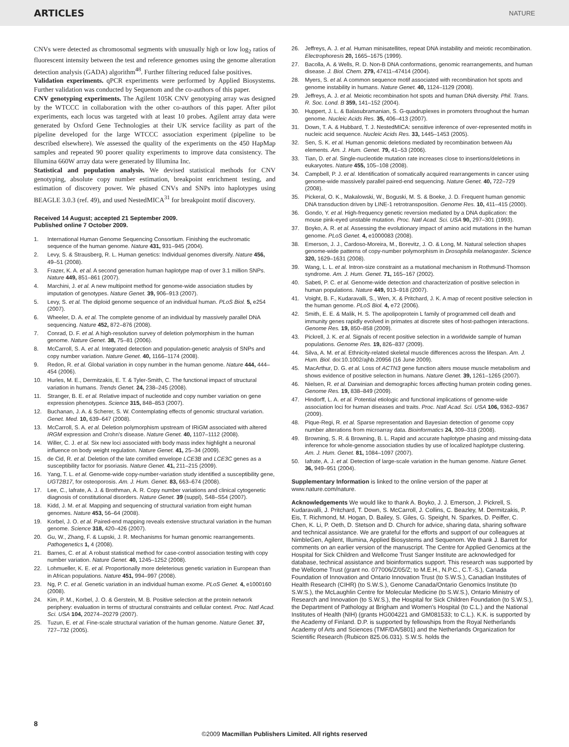ARTICLES NATURE
CNVs were detected as chromosomal segments with unusually high or low log<sub>2</sub> ratios of fluorescent intensity between the test and reference genomes using the genome alteration detection analysis (GADA) algorithm<sup>48</sup>. Further filtering reduced false positives.
Validation experiments. qPCR experiments were performed by Applied Biosystems. Further validation was conducted by Sequenom and the co-authors of this paper.
CNV genotyping experiments. The Agilent 105K CNV genotyping array was designed by the WTCCC in collaboration with the other co-authors of this paper. After pilot experiments, each locus was targeted with at least 10 probes. Agilent array data were generated by Oxford Gene Technologies at their UK service facility as part of the pipeline developed for the large WTCCC association experiment (pipeline to be described elsewhere). We assessed the quality of the experiments on the 450 HapMap samples and repeated 90 poorer quality experiments to improve data consistency. The Illumina 660W array data were generated by Illumina Inc.
Statistical and population analysis. We devised statistical methods for CNV genotyping, absolute copy number estimation, breakpoint enrichment testing, and estimation of discovery power. We phased CNVs and SNPs into haplotypes using BEAGLE 3.0.3 (ref. 49), and used NestedMICA<sup>31</sup> for breakpoint motif discovery.
Received 14 August; accepted 21 September 2009.
Published online 7 October 2009.
1. International Human Genome Sequencing Consortium. Finishing the euchromatic sequence of the human genome. Nature 431, 931–945 (2004).
2. Levy, S. & Strausberg, R. L. Human genetics: Individual genomes diversify. Nature 456, 49–51 (2008).
3. Frazer, K. A. et al. A second generation human haplotype map of over 3.1 million SNPs. Nature 449, 851–861 (2007).
4. Marchini, J. et al. A new multipoint method for genome-wide association studies by imputation of genotypes. Nature Genet. 39, 906–913 (2007).
5. Levy, S. et al. The diploid genome sequence of an individual human. PLoS Biol. 5, e254 (2007).
6. Wheeler, D. A. et al. The complete genome of an individual by massively parallel DNA sequencing. Nature 452, 872–876 (2008).
7. Conrad, D. F. et al. A high-resolution survey of deletion polymorphism in the human genome. Nature Genet. 38, 75–81 (2006).
8. McCarroll, S. A. et al. Integrated detection and population-genetic analysis of SNPs and copy number variation. Nature Genet. 40, 1166–1174 (2008).
9. Redon, R. et al. Global variation in copy number in the human genome. Nature 444, 444–454 (2006).
10. Hurles, M. E., Dermitzakis, E. T. & Tyler-Smith, C. The functional impact of structural variation in humans. Trends Genet. 24, 238–245 (2008).
11. Stranger, B. E. et al. Relative impact of nucleotide and copy number variation on gene expression phenotypes. Science 315, 848–853 (2007).
12. Buchanan, J. A. & Scherer, S. W. Contemplating effects of genomic structural variation. Genet. Med. 10, 639–647 (2008).
13. McCarroll, S. A. et al. Deletion polymorphism upstream of IRiGM associated with altered IRGM expression and Crohn's disease. Nature Genet. 40, 1107–1112 (2008).
14. Willer, C. J. et al. Six new loci associated with body mass index highlight a neuronal influence on body weight regulation. Nature Genet. 41, 25–34 (2009).
15. de Cid, R. et al. Deletion of the late cornified envelope LCE3B and LCE3C genes as a susceptibility factor for psoriasis. Nature Genet. 41, 211–215 (2009).
16. Yang, T. L. et al. Genome-wide copy-number-variation study identified a susceptibility gene, UGT2B17, for osteoporosis. Am. J. Hum. Genet. 83, 663–674 (2008).
17. Lee, C., Iafrate, A. J. & Brothman, A. R. Copy number variations and clinical cytogenetic diagnosis of constitutional disorders. Nature Genet. 39 (suppl), S48–S54 (2007).
18. Kidd, J. M. et al. Mapping and sequencing of structural variation from eight human genomes. Nature 453, 56–64 (2008).
19. Korbel, J. O. et al. Paired-end mapping reveals extensive structural variation in the human genome. Science 318, 420–426 (2007).
20. Gu, W., Zhang, F. & Lupski, J. R. Mechanisms for human genomic rearrangements. Pathogenetics 1, 4 (2008).
21. Barnes, C. et al. A robust statistical method for case-control association testing with copy number variation. Nature Genet. 40, 1245–1252 (2008).
22. Lohmueller, K. E. et al. Proportionally more deleterious genetic variation in European than in African populations. Nature 451, 994–997 (2008).
23. Ng, P. C. et al. Genetic variation in an individual human exome. PLoS Genet. 4, e1000160 (2008).
24. Kim, P. M., Korbel, J. O. & Gerstein, M. B. Positive selection at the protein network periphery: evaluation in terms of structural constraints and cellular context. Proc. Natl Acad. Sci. USA 104, 20274–20279 (2007).
25. Tuzun, E. et al. Fine-scale structural variation of the human genome. Nature Genet. 37, 727–732 (2005).
26. Jeffreys, A. J. et al. Human minisatellites, repeat DNA instability and meiotic recombination. Electrophoresis 20, 1665–1675 (1999).
27. Bacolla, A. & Wells, R. D. Non-B DNA conformations, genomic rearrangements, and human disease. J. Biol. Chem. 279, 47411–47414 (2004).
28. Myers, S. et al. A common sequence motif associated with recombination hot spots and genome instability in humans. Nature Genet. 40, 1124–1129 (2008).
29. Jeffreys, A. J. et al. Meiotic recombination hot spots and human DNA diversity. Phil. Trans. R. Soc. Lond. B 359, 141–152 (2004).
30. Huppert, J. L. & Balasubramanian, S. G-quadruplexes in promoters throughout the human genome. Nucleic Acids Res. 35, 406–413 (2007).
31. Down, T. A. & Hubbard, T. J. NestedMICA: sensitive inference of over-represented motifs in nucleic acid sequence. Nucleic Acids Res. 33, 1445–1453 (2005).
32. Sen, S. K. et al. Human genomic deletions mediated by recombination between Alu elements. Am. J. Hum. Genet. 79, 41–53 (2006).
33. Tian, D. et al. Single-nucleotide mutation rate increases close to insertions/deletions in eukaryotes. Nature 455, 105–108 (2008).
34. Campbell, P. J. et al. Identification of somatically acquired rearrangements in cancer using genome-wide massively parallel paired-end sequencing. Nature Genet. 40, 722–729 (2008).
35. Pickeral, O. K., Makalowski, W., Boguski, M. S. & Boeke, J. D. Frequent human genomic DNA transduction driven by LINE-1 retrotransposition. Genome Res. 10, 411–415 (2000).
36. Gondo, Y. et al. High-frequency genetic reversion mediated by a DNA duplication: the mouse pink-eyed unstable mutation. Proc. Natl Acad. Sci. USA 90, 297–301 (1993).
37. Boyko, A. R. et al. Assessing the evolutionary impact of amino acid mutations in the human genome. PLoS Genet. 4, e1000083 (2008).
38. Emerson, J. J., Cardoso-Moreira, M., Borevitz, J. O. & Long, M. Natural selection shapes genome-wide patterns of copy-number polymorphism in Drosophila melanogaster. Science 320, 1629–1631 (2008).
39. Wang, L. L. et al. Intron-size constraint as a mutational mechanism in Rothmund-Thomson syndrome. Am. J. Hum. Genet. 71, 165–167 (2002).
40. Sabeti, P. C. et al. Genome-wide detection and characterization of positive selection in human populations. Nature 449, 913–918 (2007).
41. Voight, B. F., Kudaravalli, S., Wen, X. & Pritchard, J. K. A map of recent positive selection in the human genome. PLoS Biol. 4, e72 (2006).
42. Smith, E. E. & Malik, H. S. The apolipoprotein L family of programmed cell death and immunity genes rapidly evolved in primates at discrete sites of host-pathogen interactions. Genome Res. 19, 850–858 (2009).
43. Pickrell, J. K. et al. Signals of recent positive selection in a worldwide sample of human populations. Genome Res. 19, 826–837 (2009).
44. Silva, A. M. et al. Ethnicity-related skeletal muscle differences across the lifespan. Am. J. Hum. Biol. doi:10.1002/ajhb.20956 (16 June 2009).
45. MacArthur, D. G. et al. Loss of ACTN3 gene function alters mouse muscle metabolism and shows evidence of positive selection in humans. Nature Genet. 39, 1261–1265 (2007).
46. Nielsen, R. et al. Darwinian and demographic forces affecting human protein coding genes. Genome Res. 19, 838–849 (2009).
47. Hindorff, L. A. et al. Potential etiologic and functional implications of genome-wide association loci for human diseases and traits. Proc. Natl Acad. Sci. USA 106, 9362–9367 (2009).
48. Pique-Regi, R. et al. Sparse representation and Bayesian detection of genome copy number alterations from microarray data. Bioinformatics 24, 309–318 (2008).
49. Browning, S. R. & Browning, B. L. Rapid and accurate haplotype phasing and missing-data inference for whole-genome association studies by use of localized haplotype clustering. Am. J. Hum. Genet. 81, 1084–1097 (2007).
50. Iafrate, A. J. et al. Detection of large-scale variation in the human genome. Nature Genet. 36, 949–951 (2004).
Supplementary Information is linked to the online version of the paper at www.nature.com/nature.
Acknowledgements We would like to thank A. Boyko, J. J. Emerson, J. Pickrell, S. Kudaravalli, J. Pritchard, T. Down, S. McCarroll, J. Collins, C. Beazley, M. Dermitzakis, P. Eis, T. Richmond, M. Hogan, D. Bailey, S. Giles, G. Speight, N. Sparkes, D. Peiffer, C. Chen, K. Li, P. Oeth, D. Stetson and D. Church for advice, sharing data, sharing software and technical assistance. We are grateful for the efforts and support of our colleagues at NimbleGen, Agilent, Illumina, Applied Biosystems and Sequenom. We thank J. Barrett for comments on an earlier version of the manuscript. The Centre for Applied Genomics at the Hospital for Sick Children and Wellcome Trust Sanger Institute are acknowledged for database, technical assistance and bioinformatics support. This research was supported by the Wellcome Trust (grant no. 077006/Z/05/Z; to M.E.H., N.P.C., C.T.-S.), Canada Foundation of Innovation and Ontario Innovation Trust (to S.W.S.), Canadian Institutes of Health Research (CIHR) (to S.W.S.), Genome Canada/Ontario Genomics Institute (to S.W.S.), the McLaughlin Centre for Molecular Medicine (to S.W.S.), Ontario Ministry of Research and Innovation (to S.W.S.), the Hospital for Sick Children Foundation (to S.W.S.), the Department of Pathology at Brigham and Women's Hospital (to C.L.) and the National Institutes of Health (NIH) (grants HG004221 and GM081533; to C.L.). K.K. is supported by the Academy of Finland. D.P. is supported by fellowships from the Royal Netherlands Academy of Arts and Sciences (TMF/DA/5801) and the Netherlands Organization for Scientific Research (Rubicon 825.06.031). S.W.S. holds the
8
©2009 Macmillan Publishers Limited. All rights reserved